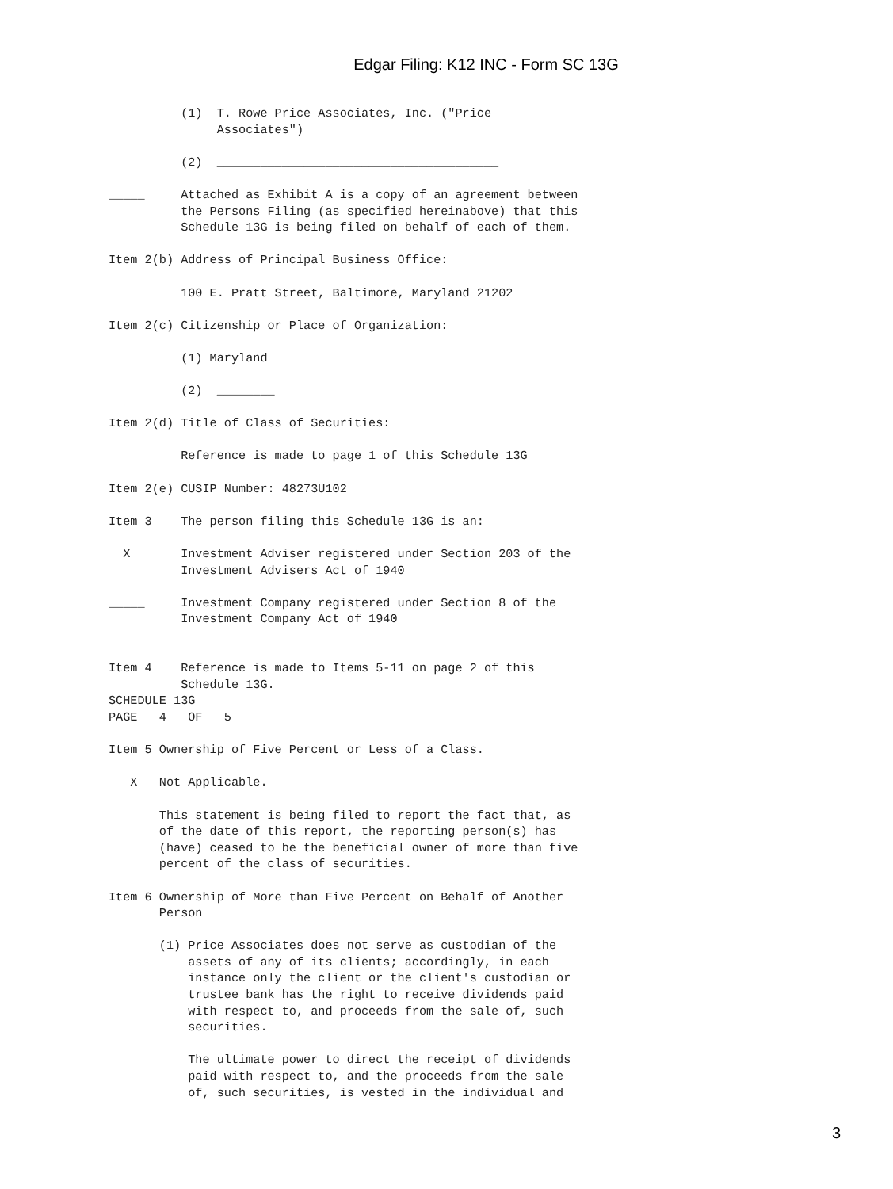Edgar Filing: K12 INC - Form SC 13G
          (1)  T. Rowe Price Associates, Inc. ("Price
               Associates")

          (2)  _______________________________________

_____     Attached as Exhibit A is a copy of an agreement between
          the Persons Filing (as specified hereinabove) that this
          Schedule 13G is being filed on behalf of each of them.

Item 2(b) Address of Principal Business Office:

          100 E. Pratt Street, Baltimore, Maryland 21202

Item 2(c) Citizenship or Place of Organization:

          (1) Maryland

          (2)  ________

Item 2(d) Title of Class of Securities:

          Reference is made to page 1 of this Schedule 13G

Item 2(e) CUSIP Number: 48273U102

Item 3    The person filing this Schedule 13G is an:

  X       Investment Adviser registered under Section 203 of the
          Investment Advisers Act of 1940

_____     Investment Company registered under Section 8 of the
          Investment Company Act of 1940


Item 4    Reference is made to Items 5-11 on page 2 of this
          Schedule 13G.
SCHEDULE 13G
PAGE   4   OF   5

Item 5 Ownership of Five Percent or Less of a Class.

   X   Not Applicable.

       This statement is being filed to report the fact that, as
       of the date of this report, the reporting person(s) has
       (have) ceased to be the beneficial owner of more than five
       percent of the class of securities.

Item 6 Ownership of More than Five Percent on Behalf of Another
       Person

       (1) Price Associates does not serve as custodian of the
           assets of any of its clients; accordingly, in each
           instance only the client or the client's custodian or
           trustee bank has the right to receive dividends paid
           with respect to, and proceeds from the sale of, such
           securities.

           The ultimate power to direct the receipt of dividends
           paid with respect to, and the proceeds from the sale
           of, such securities, is vested in the individual and
3